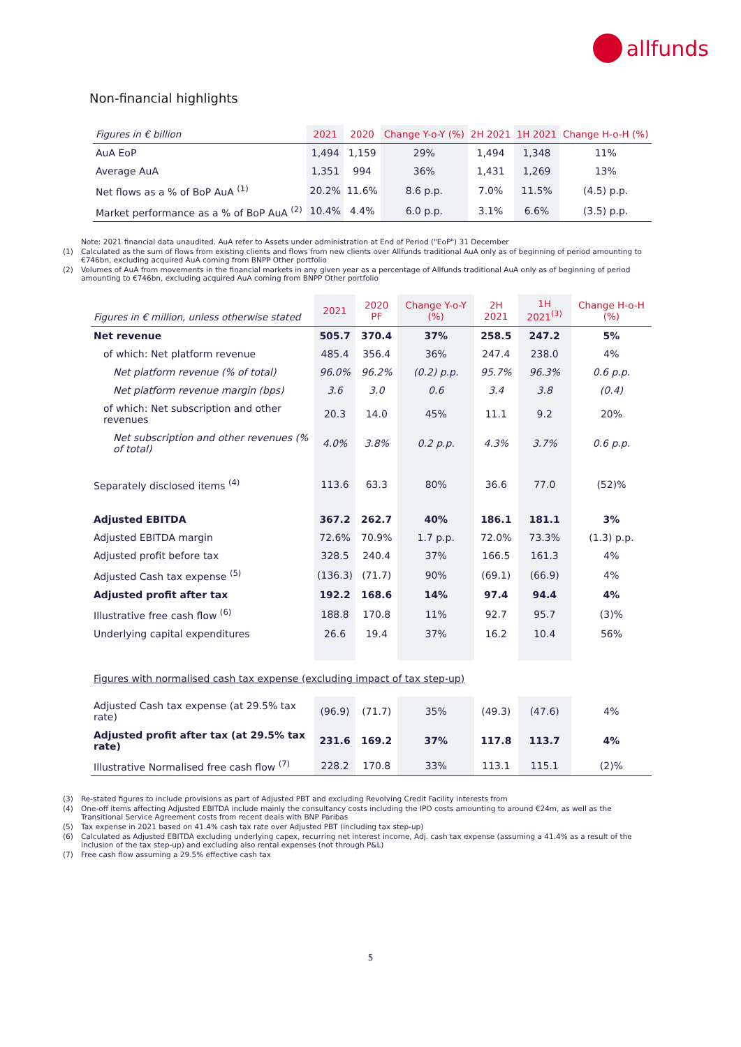allfunds
Non-financial highlights
| Figures in € billion | 2021 | 2020 | Change Y-o-Y (%) | 2H 2021 | 1H 2021 | Change H-o-H (%) |
| --- | --- | --- | --- | --- | --- | --- |
| AuA EoP | 1,494 | 1,159 | 29% | 1,494 | 1,348 | 11% |
| Average AuA | 1,351 | 994 | 36% | 1,431 | 1,269 | 13% |
| Net flows as a % of BoP AuA <sup>(1)</sup> | 20.2% | 11.6% | 8.6 p.p. | 7.0% | 11.5% | (4.5) p.p. |
| Market performance as a % of BoP AuA <sup>(2)</sup> | 10.4% | 4.4% | 6.0 p.p. | 3.1% | 6.6% | (3.5) p.p. |
Note: 2021 financial data unaudited. AuA refer to Assets under administration at End of Period ("EoP") 31 December
(1) Calculated as the sum of flows from existing clients and flows from new clients over Allfunds traditional AuA only as of beginning of period amounting to €746bn, excluding acquired AuA coming from BNPP Other portfolio
(2) Volumes of AuA from movements in the financial markets in any given year as a percentage of Allfunds traditional AuA only as of beginning of period amounting to €746bn, excluding acquired AuA coming from BNPP Other portfolio
| Figures in € million, unless otherwise stated | 2021 | 2020 PF | Change Y-o-Y (%) | 2H 2021 | 1H 2021<sup>(3)</sup> | Change H-o-H (%) |
| --- | --- | --- | --- | --- | --- | --- |
| Net revenue | 505.7 | 370.4 | 37% | 258.5 | 247.2 | 5% |
| of which: Net platform revenue | 485.4 | 356.4 | 36% | 247.4 | 238.0 | 4% |
| Net platform revenue (% of total) | 96.0% | 96.2% | (0.2) p.p. | 95.7% | 96.3% | 0.6 p.p. |
| Net platform revenue margin (bps) | 3.6 | 3.0 | 0.6 | 3.4 | 3.8 | (0.4) |
| of which: Net subscription and other revenues | 20.3 | 14.0 | 45% | 11.1 | 9.2 | 20% |
| Net subscription and other revenues (% of total) | 4.0% | 3.8% | 0.2 p.p. | 4.3% | 3.7% | 0.6 p.p. |
| Separately disclosed items <sup>(4)</sup> | 113.6 | 63.3 | 80% | 36.6 | 77.0 | (52)% |
| Adjusted EBITDA | 367.2 | 262.7 | 40% | 186.1 | 181.1 | 3% |
| Adjusted EBITDA margin | 72.6% | 70.9% | 1.7 p.p. | 72.0% | 73.3% | (1.3) p.p. |
| Adjusted profit before tax | 328.5 | 240.4 | 37% | 166.5 | 161.3 | 4% |
| Adjusted Cash tax expense <sup>(5)</sup> | (136.3) | (71.7) | 90% | (69.1) | (66.9) | 4% |
| Adjusted profit after tax | 192.2 | 168.6 | 14% | 97.4 | 94.4 | 4% |
| Illustrative free cash flow <sup>(6)</sup> | 188.8 | 170.8 | 11% | 92.7 | 95.7 | (3)% |
| Underlying capital expenditures | 26.6 | 19.4 | 37% | 16.2 | 10.4 | 56% |
| Figures with normalised cash tax expense (excluding impact of tax step-up) | | | | | | |
| Adjusted Cash tax expense (at 29.5% tax rate) | (96.9) | (71.7) | 35% | (49.3) | (47.6) | 4% |
| Adjusted profit after tax (at 29.5% tax rate) | 231.6 | 169.2 | 37% | 117.8 | 113.7 | 4% |
| Illustrative Normalised free cash flow <sup>(7)</sup> | 228.2 | 170.8 | 33% | 113.1 | 115.1 | (2)% |
(3) Re-stated figures to include provisions as part of Adjusted PBT and excluding Revolving Credit Facility interests from
(4) One-off items affecting Adjusted EBITDA include mainly the consultancy costs including the IPO costs amounting to around €24m, as well as the Transitional Service Agreement costs from recent deals with BNP Paribas
(5) Tax expense in 2021 based on 41.4% cash tax rate over Adjusted PBT (including tax step-up)
(6) Calculated as Adjusted EBITDA excluding underlying capex, recurring net interest income, Adj. cash tax expense (assuming a 41.4% as a result of the inclusion of the tax step-up) and excluding also rental expenses (not through P&L)
(7) Free cash flow assuming a 29.5% effective cash tax
5